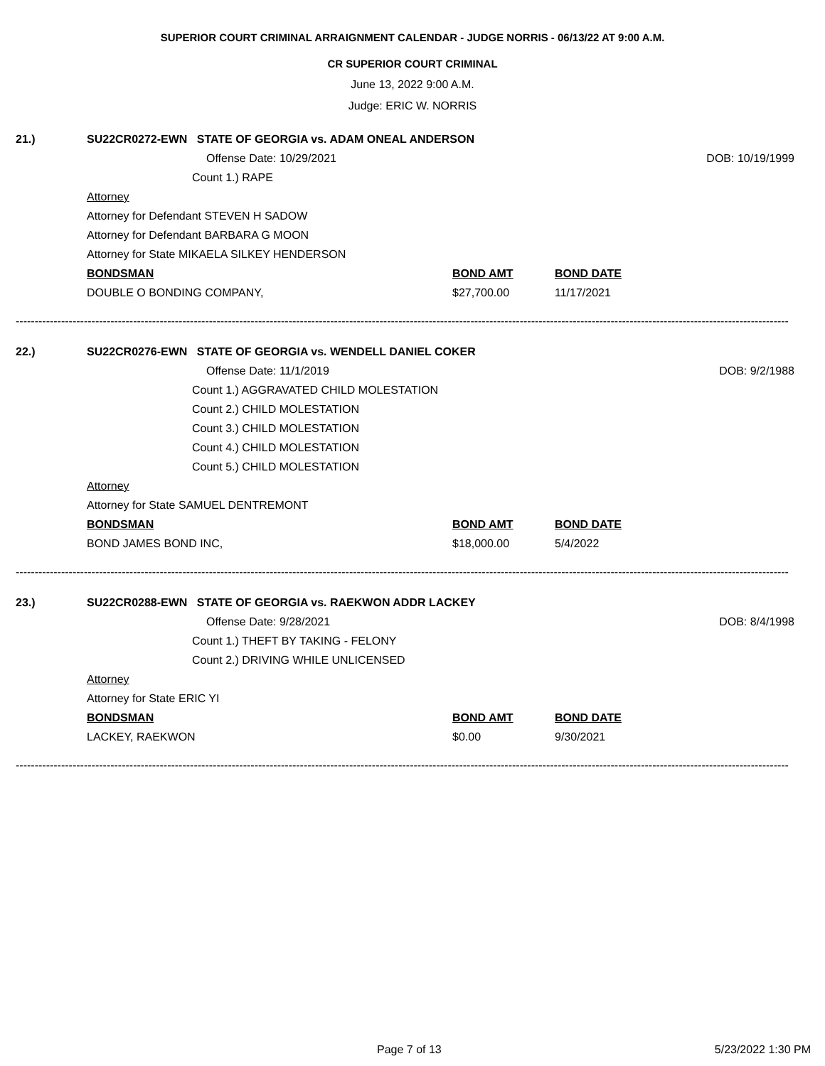SUPERIOR COURT CRIMINAL ARRAIGNMENT CALENDAR - JUDGE NORRIS - 06/13/22 AT 9:00 A.M.
CR SUPERIOR COURT CRIMINAL
June 13, 2022 9:00 A.M.
Judge: ERIC W. NORRIS
21.) SU22CR0272-EWN STATE OF GEORGIA vs. ADAM ONEAL ANDERSON
Offense Date: 10/29/2021 DOB: 10/19/1999
Count 1.) RAPE
Attorney
Attorney for Defendant STEVEN H SADOW
Attorney for Defendant BARBARA G MOON
Attorney for State MIKAELA SILKEY HENDERSON
BONDSMAN BOND AMT BOND DATE
DOUBLE O BONDING COMPANY, $27,700.00 11/17/2021
------------------------------------------------------------------------------------------------------------------------------------------------------------------------------------------------------------
22.) SU22CR0276-EWN STATE OF GEORGIA vs. WENDELL DANIEL COKER
Offense Date: 11/1/2019 DOB: 9/2/1988
Count 1.) AGGRAVATED CHILD MOLESTATION
Count 2.) CHILD MOLESTATION
Count 3.) CHILD MOLESTATION
Count 4.) CHILD MOLESTATION
Count 5.) CHILD MOLESTATION
Attorney
Attorney for State SAMUEL DENTREMONT
BONDSMAN BOND AMT BOND DATE
BOND JAMES BOND INC, $18,000.00 5/4/2022
------------------------------------------------------------------------------------------------------------------------------------------------------------------------------------------------------------
23.) SU22CR0288-EWN STATE OF GEORGIA vs. RAEKWON ADDR LACKEY
Offense Date: 9/28/2021 DOB: 8/4/1998
Count 1.) THEFT BY TAKING - FELONY
Count 2.) DRIVING WHILE UNLICENSED
Attorney
Attorney for State ERIC YI
BONDSMAN BOND AMT BOND DATE
LACKEY, RAEKWON $0.00 9/30/2021
------------------------------------------------------------------------------------------------------------------------------------------------------------------------------------------------------------
Page 7 of 13 5/23/2022 1:30 PM